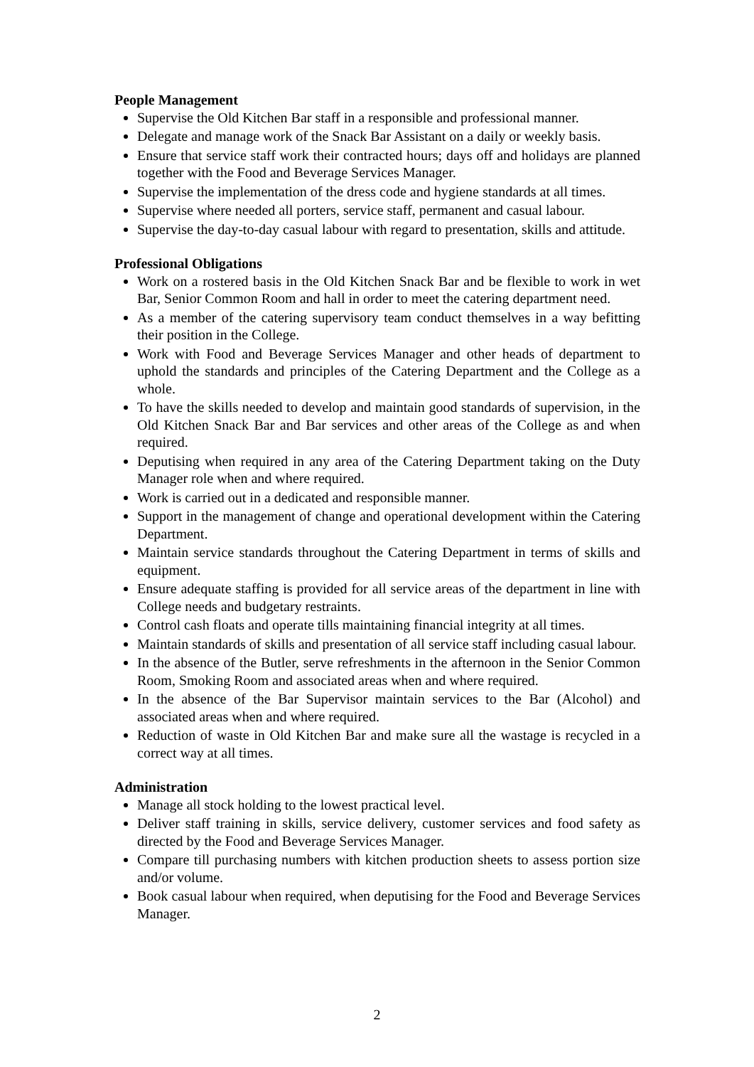People Management
Supervise the Old Kitchen Bar staff in a responsible and professional manner.
Delegate and manage work of the Snack Bar Assistant on a daily or weekly basis.
Ensure that service staff work their contracted hours; days off and holidays are planned together with the Food and Beverage Services Manager.
Supervise the implementation of the dress code and hygiene standards at all times.
Supervise where needed all porters, service staff, permanent and casual labour.
Supervise the day-to-day casual labour with regard to presentation, skills and attitude.
Professional Obligations
Work on a rostered basis in the Old Kitchen Snack Bar and be flexible to work in wet Bar, Senior Common Room and hall in order to meet the catering department need.
As a member of the catering supervisory team conduct themselves in a way befitting their position in the College.
Work with Food and Beverage Services Manager and other heads of department to uphold the standards and principles of the Catering Department and the College as a whole.
To have the skills needed to develop and maintain good standards of supervision, in the Old Kitchen Snack Bar and Bar services and other areas of the College as and when required.
Deputising when required in any area of the Catering Department taking on the Duty Manager role when and where required.
Work is carried out in a dedicated and responsible manner.
Support in the management of change and operational development within the Catering Department.
Maintain service standards throughout the Catering Department in terms of skills and equipment.
Ensure adequate staffing is provided for all service areas of the department in line with College needs and budgetary restraints.
Control cash floats and operate tills maintaining financial integrity at all times.
Maintain standards of skills and presentation of all service staff including casual labour.
In the absence of the Butler, serve refreshments in the afternoon in the Senior Common Room, Smoking Room and associated areas when and where required.
In the absence of the Bar Supervisor maintain services to the Bar (Alcohol) and associated areas when and where required.
Reduction of waste in Old Kitchen Bar and make sure all the wastage is recycled in a correct way at all times.
Administration
Manage all stock holding to the lowest practical level.
Deliver staff training in skills, service delivery, customer services and food safety as directed by the Food and Beverage Services Manager.
Compare till purchasing numbers with kitchen production sheets to assess portion size and/or volume.
Book casual labour when required, when deputising for the Food and Beverage Services Manager.
2